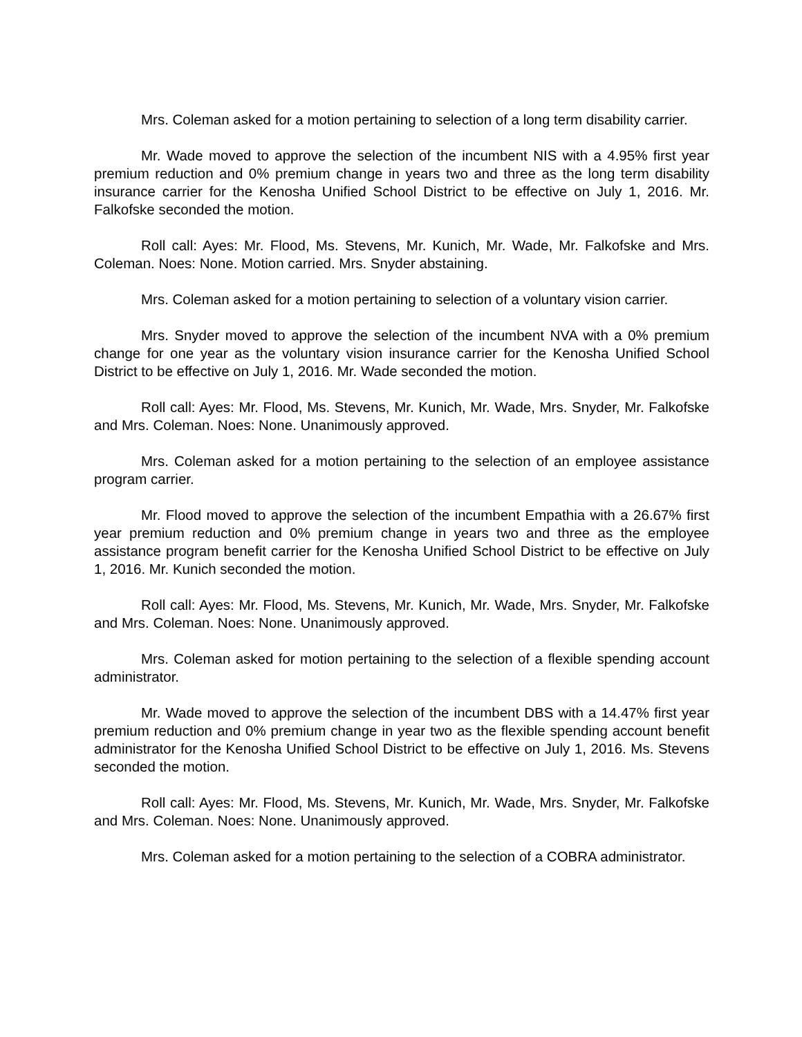Mrs. Coleman asked for a motion pertaining to selection of a long term disability carrier.
Mr. Wade moved to approve the selection of the incumbent NIS with a 4.95% first year premium reduction and 0% premium change in years two and three as the long term disability insurance carrier for the Kenosha Unified School District to be effective on July 1, 2016. Mr. Falkofske seconded the motion.
Roll call: Ayes: Mr. Flood, Ms. Stevens, Mr. Kunich, Mr. Wade, Mr. Falkofske and Mrs. Coleman. Noes: None. Motion carried. Mrs. Snyder abstaining.
Mrs. Coleman asked for a motion pertaining to selection of a voluntary vision carrier.
Mrs. Snyder moved to approve the selection of the incumbent NVA with a 0% premium change for one year as the voluntary vision insurance carrier for the Kenosha Unified School District to be effective on July 1, 2016. Mr. Wade seconded the motion.
Roll call: Ayes: Mr. Flood, Ms. Stevens, Mr. Kunich, Mr. Wade, Mrs. Snyder, Mr. Falkofske and Mrs. Coleman. Noes: None. Unanimously approved.
Mrs. Coleman asked for a motion pertaining to the selection of an employee assistance program carrier.
Mr. Flood moved to approve the selection of the incumbent Empathia with a 26.67% first year premium reduction and 0% premium change in years two and three as the employee assistance program benefit carrier for the Kenosha Unified School District to be effective on July 1, 2016. Mr. Kunich seconded the motion.
Roll call: Ayes: Mr. Flood, Ms. Stevens, Mr. Kunich, Mr. Wade, Mrs. Snyder, Mr. Falkofske and Mrs. Coleman. Noes: None. Unanimously approved.
Mrs. Coleman asked for motion pertaining to the selection of a flexible spending account administrator.
Mr. Wade moved to approve the selection of the incumbent DBS with a 14.47% first year premium reduction and 0% premium change in year two as the flexible spending account benefit administrator for the Kenosha Unified School District to be effective on July 1, 2016. Ms. Stevens seconded the motion.
Roll call: Ayes: Mr. Flood, Ms. Stevens, Mr. Kunich, Mr. Wade, Mrs. Snyder, Mr. Falkofske and Mrs. Coleman. Noes: None. Unanimously approved.
Mrs. Coleman asked for a motion pertaining to the selection of a COBRA administrator.